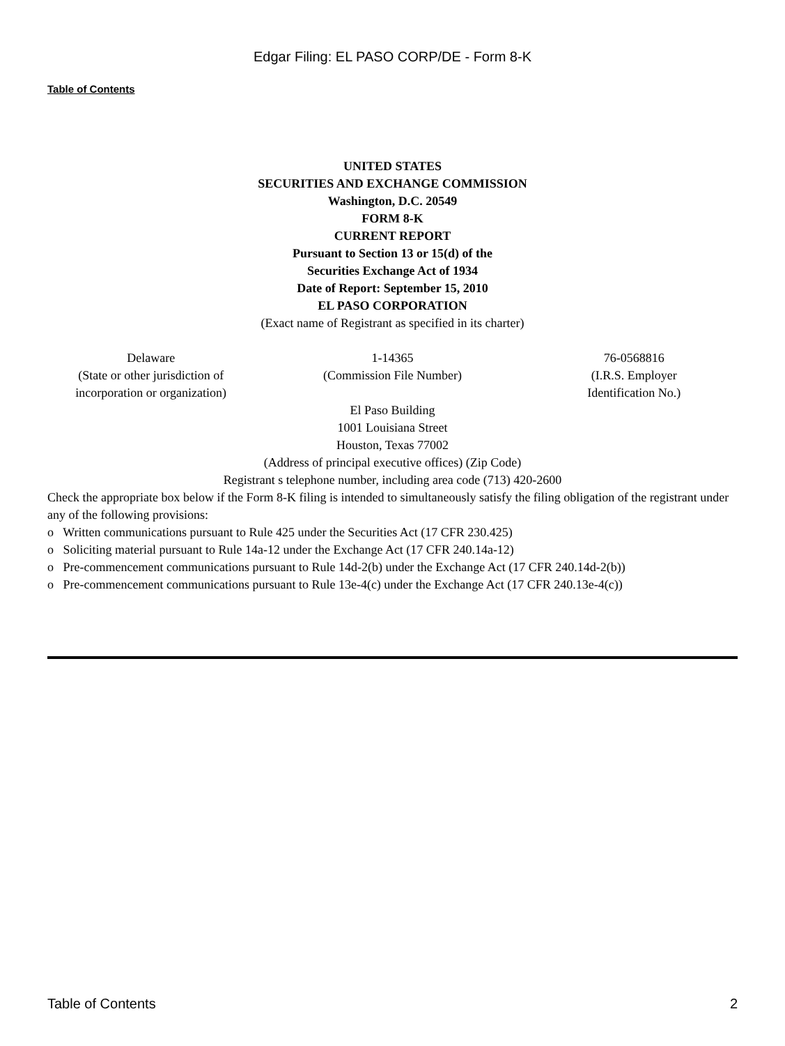Edgar Filing: EL PASO CORP/DE - Form 8-K
Table of Contents
UNITED STATES
SECURITIES AND EXCHANGE COMMISSION
Washington, D.C. 20549
FORM 8-K
CURRENT REPORT
Pursuant to Section 13 or 15(d) of the
Securities Exchange Act of 1934
Date of Report: September 15, 2010
EL PASO CORPORATION
(Exact name of Registrant as specified in its charter)
| Delaware (State or other jurisdiction of incorporation or organization) | 1-14365 (Commission File Number) | 76-0568816 (I.R.S. Employer Identification No.) |
El Paso Building
1001 Louisiana Street
Houston, Texas 77002
(Address of principal executive offices) (Zip Code)
Registrant s telephone number, including area code (713) 420-2600
Check the appropriate box below if the Form 8-K filing is intended to simultaneously satisfy the filing obligation of the registrant under any of the following provisions:
o Written communications pursuant to Rule 425 under the Securities Act (17 CFR 230.425)
o Soliciting material pursuant to Rule 14a-12 under the Exchange Act (17 CFR 240.14a-12)
o Pre-commencement communications pursuant to Rule 14d-2(b) under the Exchange Act (17 CFR 240.14d-2(b))
o Pre-commencement communications pursuant to Rule 13e-4(c) under the Exchange Act (17 CFR 240.13e-4(c))
Table of Contents 2